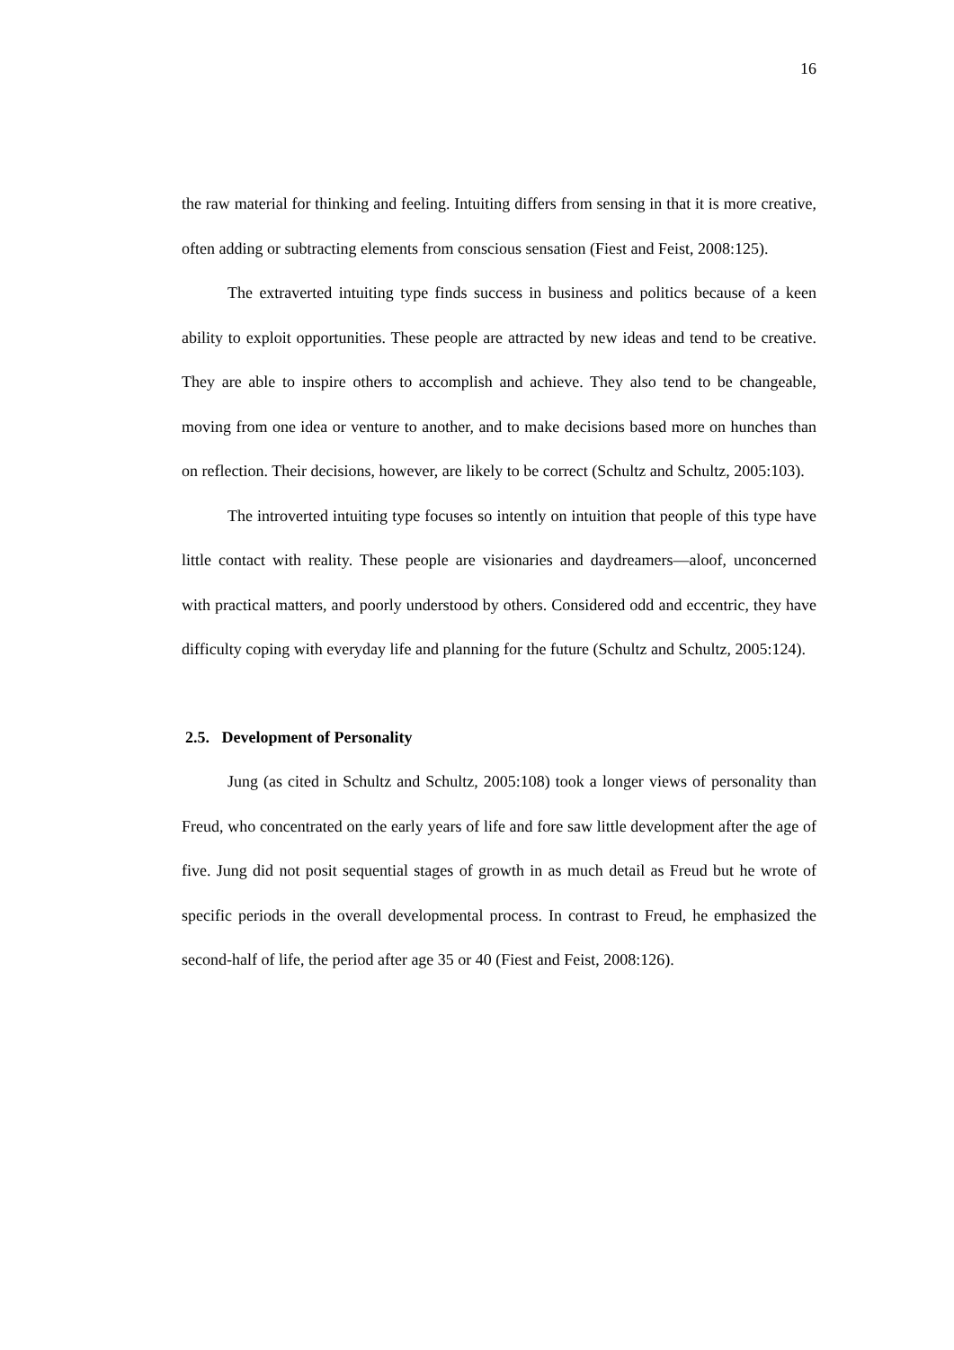16
the raw material for thinking and feeling. Intuiting differs from sensing in that it is more creative, often adding or subtracting elements from conscious sensation (Fiest and Feist, 2008:125).
The extraverted intuiting type finds success in business and politics because of a keen ability to exploit opportunities. These people are attracted by new ideas and tend to be creative. They are able to inspire others to accomplish and achieve. They also tend to be changeable, moving from one idea or venture to another, and to make decisions based more on hunches than on reflection. Their decisions, however, are likely to be correct (Schultz and Schultz, 2005:103).
The introverted intuiting type focuses so intently on intuition that people of this type have little contact with reality. These people are visionaries and daydreamers—aloof, unconcerned with practical matters, and poorly understood by others. Considered odd and eccentric, they have difficulty coping with everyday life and planning for the future (Schultz and Schultz, 2005:124).
2.5. Development of Personality
Jung (as cited in Schultz and Schultz, 2005:108) took a longer views of personality than Freud, who concentrated on the early years of life and fore saw little development after the age of five. Jung did not posit sequential stages of growth in as much detail as Freud but he wrote of specific periods in the overall developmental process. In contrast to Freud, he emphasized the second-half of life, the period after age 35 or 40 (Fiest and Feist, 2008:126).